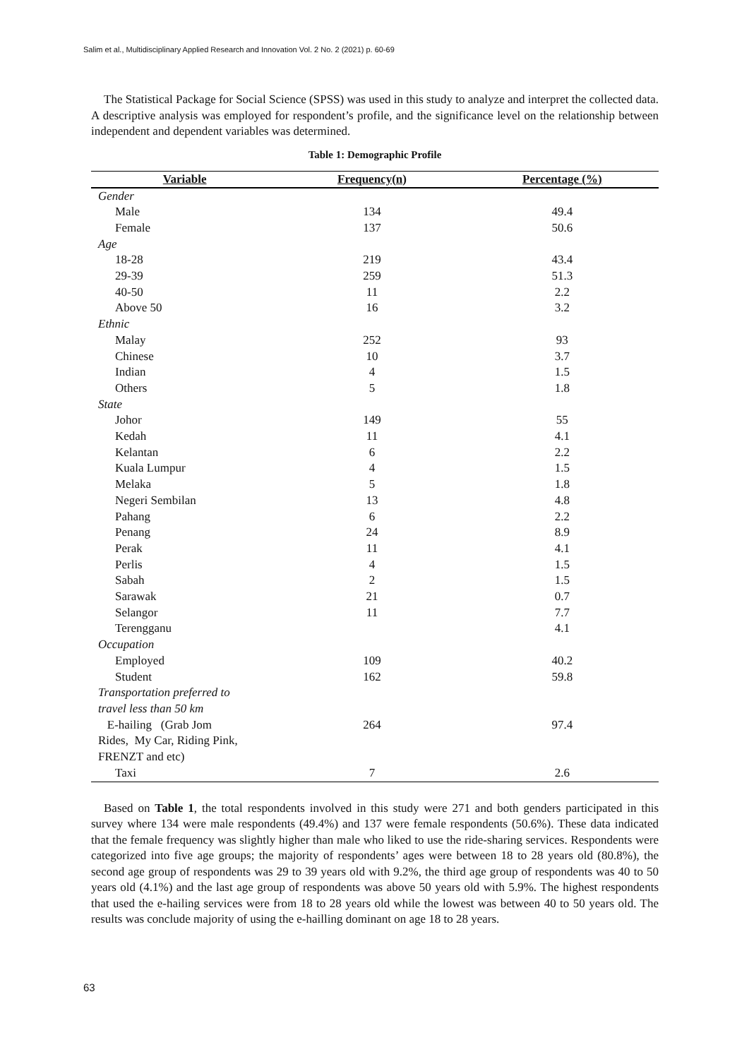Salim et al., Multidisciplinary Applied Research and Innovation Vol. 2 No. 2 (2021) p. 60-69
The Statistical Package for Social Science (SPSS) was used in this study to analyze and interpret the collected data. A descriptive analysis was employed for respondent’s profile, and the significance level on the relationship between independent and dependent variables was determined.
Table 1: Demographic Profile
| Variable | Frequency(n) | Percentage (%) |
| --- | --- | --- |
| Gender | | |
| Male | 134 | 49.4 |
| Female | 137 | 50.6 |
| Age | | |
| 18-28 | 219 | 43.4 |
| 29-39 | 259 | 51.3 |
| 40-50 | 11 | 2.2 |
| Above 50 | 16 | 3.2 |
| Ethnic | | |
| Malay | 252 | 93 |
| Chinese | 10 | 3.7 |
| Indian | 4 | 1.5 |
| Others | 5 | 1.8 |
| State | | |
| Johor | 149 | 55 |
| Kedah | 11 | 4.1 |
| Kelantan | 6 | 2.2 |
| Kuala Lumpur | 4 | 1.5 |
| Melaka | 5 | 1.8 |
| Negeri Sembilan | 13 | 4.8 |
| Pahang | 6 | 2.2 |
| Penang | 24 | 8.9 |
| Perak | 11 | 4.1 |
| Perlis | 4 | 1.5 |
| Sabah | 2 | 1.5 |
| Sarawak | 21 | 0.7 |
| Selangor | 11 | 7.7 |
| Terengganu | | 4.1 |
| Occupation | | |
| Employed | 109 | 40.2 |
| Student | 162 | 59.8 |
| Transportation preferred to travel less than 50 km | | |
| E-hailing (Grab Jom Rides, My Car, Riding Pink, FRENZT and etc) | 264 | 97.4 |
| Taxi | 7 | 2.6 |
Based on Table 1, the total respondents involved in this study were 271 and both genders participated in this survey where 134 were male respondents (49.4%) and 137 were female respondents (50.6%). These data indicated that the female frequency was slightly higher than male who liked to use the ride-sharing services. Respondents were categorized into five age groups; the majority of respondents’ ages were between 18 to 28 years old (80.8%), the second age group of respondents was 29 to 39 years old with 9.2%, the third age group of respondents was 40 to 50 years old (4.1%) and the last age group of respondents was above 50 years old with 5.9%. The highest respondents that used the e-hailing services were from 18 to 28 years old while the lowest was between 40 to 50 years old. The results was conclude majority of using the e-hailling dominant on age 18 to 28 years.
63